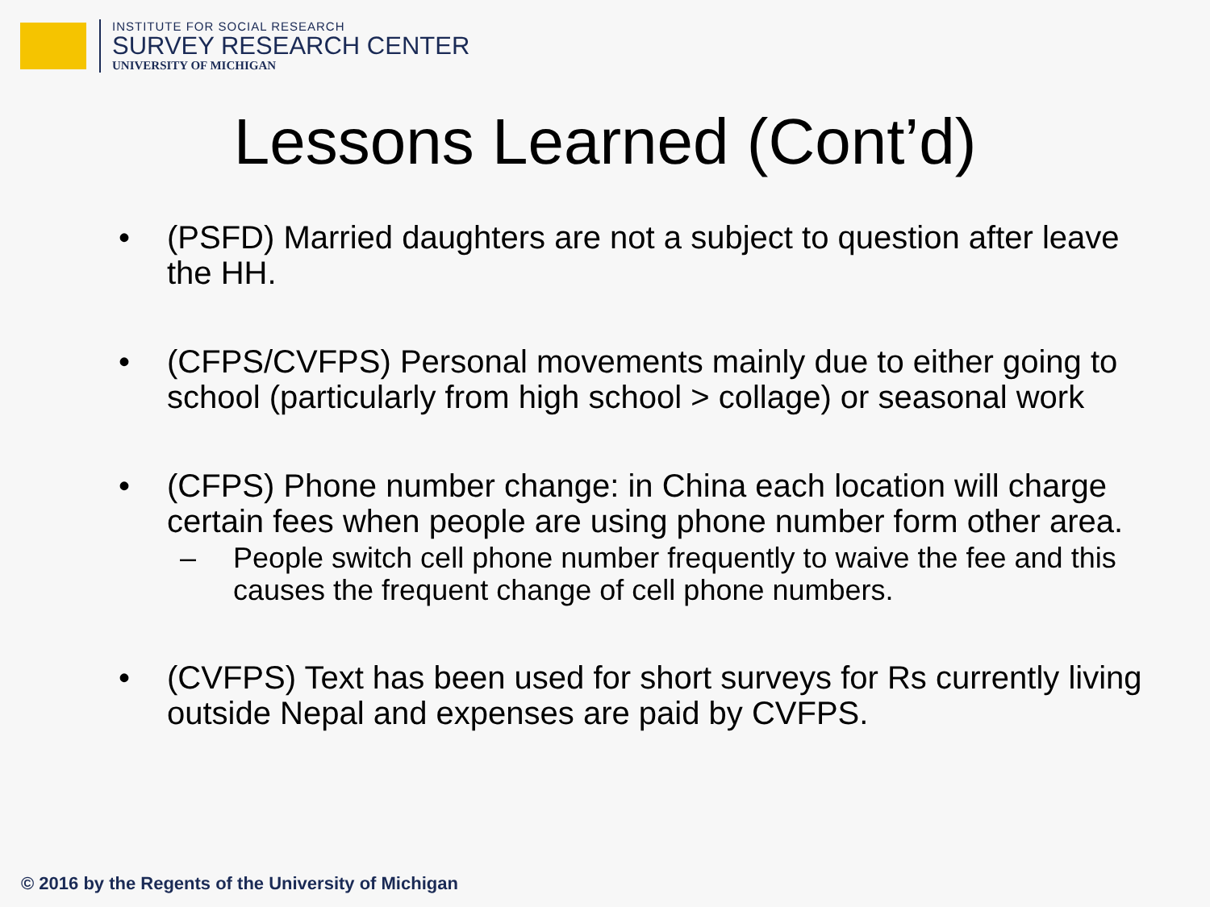INSTITUTE FOR SOCIAL RESEARCH
SURVEY RESEARCH CENTER
UNIVERSITY OF MICHIGAN
Lessons Learned (Cont’d)
• (PSFD) Married daughters are not a subject to question after leave the HH.
• (CFPS/CVFPS) Personal movements mainly due to either going to school (particularly from high school > collage) or seasonal work
• (CFPS) Phone number change: in China each location will charge certain fees when people are using phone number form other area.
– People switch cell phone number frequently to waive the fee and this causes the frequent change of cell phone numbers.
• (CVFPS) Text has been used for short surveys for Rs currently living outside Nepal and expenses are paid by CVFPS.
© 2016 by the Regents of the University of Michigan